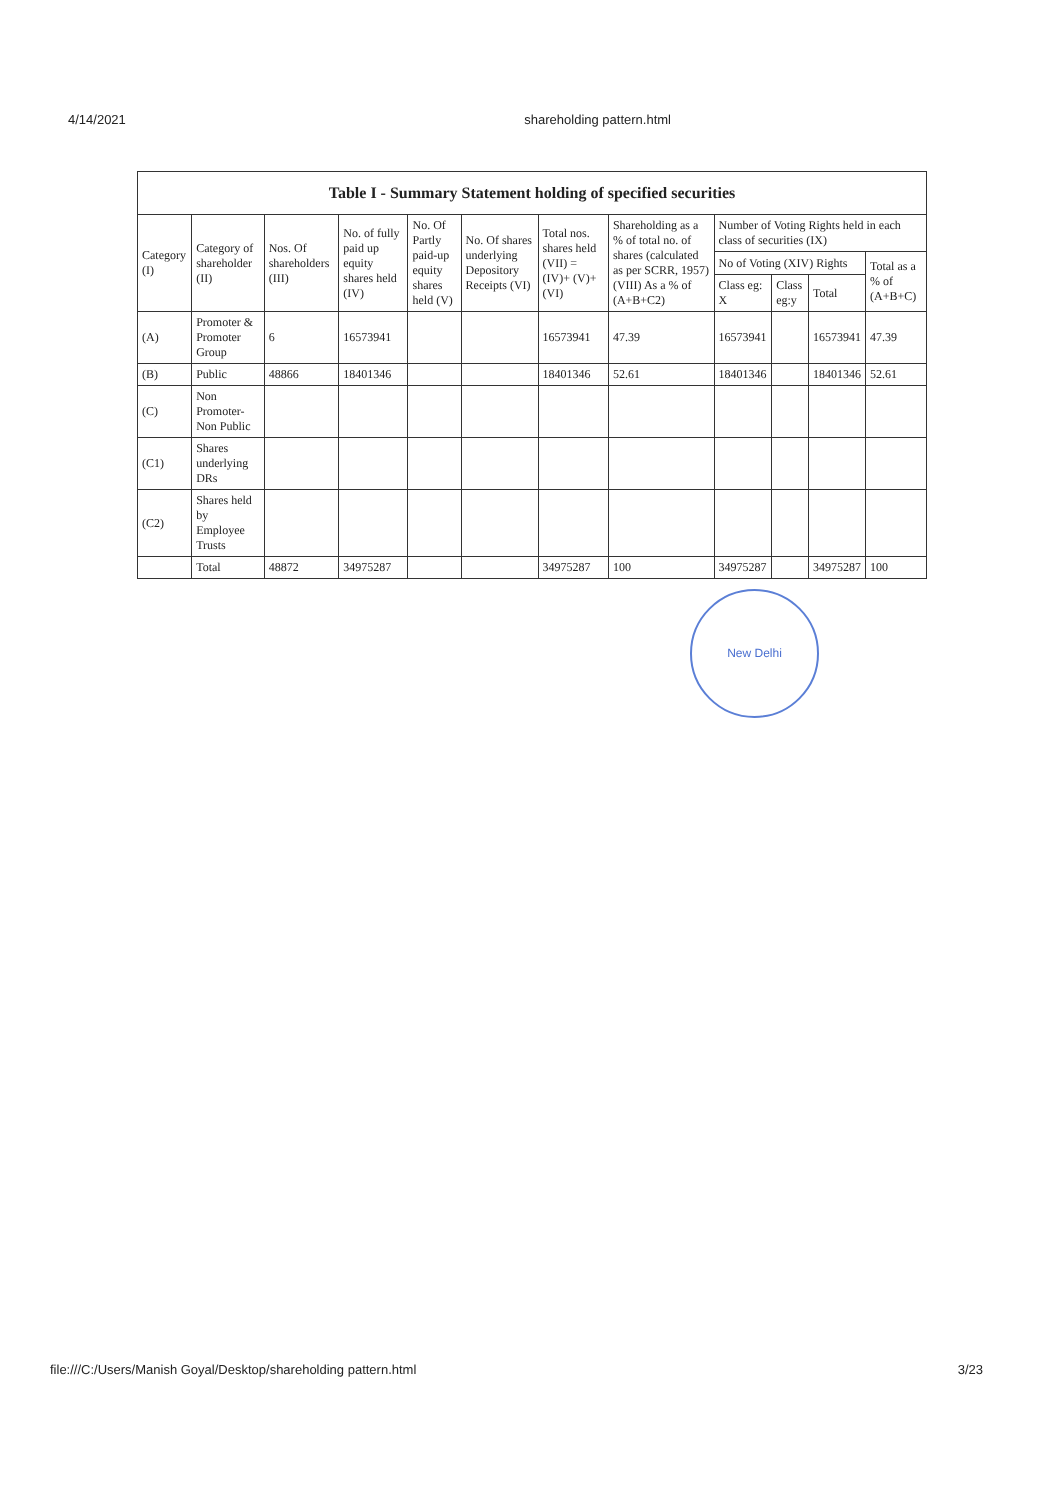4/14/2021 shareholding pattern.html
Table I - Summary Statement holding of specified securities
| Category (I) | Category of shareholder (II) | Nos. Of shareholders (III) | No. of fully paid up equity shares held (IV) | No. Of Partly paid-up equity shares held (V) | No. Of shares underlying Depository Receipts (VI) | Total nos. shares held (VII) = (IV)+ (V)+ (VI) | Shareholding as a % of total no. of shares (calculated as per SCRR, 1957) (VIII) As a % of (A+B+C2) | Number of Voting Rights held in each class of securities (IX) | | | |
| --- | --- | --- | --- | --- | --- | --- | --- | --- | --- | --- | --- |
| | | | | | | | | No of Voting (XIV) Rights | | | Total as a % of (A+B+C) |
| | | | | | | | | Class eg: X | Class eg:y | Total | |
| (A) | Promoter & Promoter Group | 6 | 16573941 | | | 16573941 | 47.39 | 16573941 | | 16573941 | 47.39 |
| (B) | Public | 48866 | 18401346 | | | 18401346 | 52.61 | 18401346 | | 18401346 | 52.61 |
| (C) | Non Promoter- Non Public | | | | | | | | | | |
| (C1) | Shares underlying DRs | | | | | | | | | | |
| (C2) | Shares held by Employee Trusts | | | | | | | | | | |
| | Total | 48872 | 34975287 | | | 34975287 | 100 | 34975287 | | 34975287 | 100 |
New Delhi
file:///C:/Users/Manish Goyal/Desktop/shareholding pattern.html 3/23